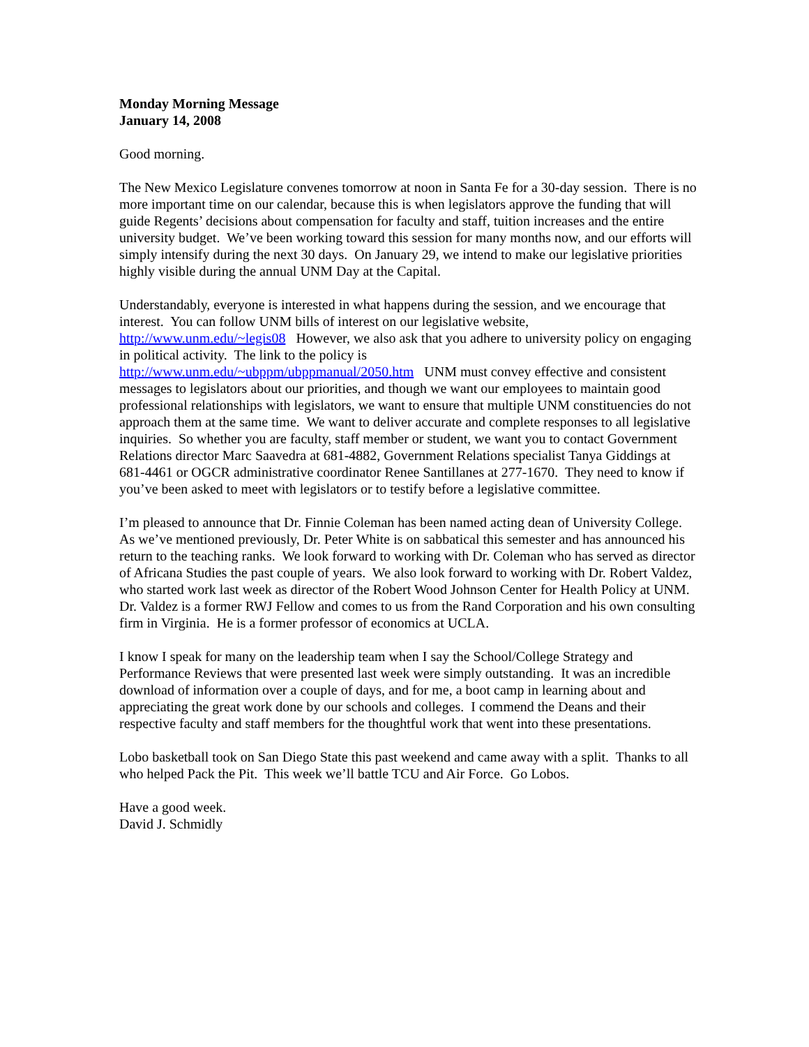Monday Morning Message
January 14, 2008
Good morning.
The New Mexico Legislature convenes tomorrow at noon in Santa Fe for a 30-day session. There is no more important time on our calendar, because this is when legislators approve the funding that will guide Regents’ decisions about compensation for faculty and staff, tuition increases and the entire university budget. We’ve been working toward this session for many months now, and our efforts will simply intensify during the next 30 days. On January 29, we intend to make our legislative priorities highly visible during the annual UNM Day at the Capital.
Understandably, everyone is interested in what happens during the session, and we encourage that interest. You can follow UNM bills of interest on our legislative website,
http://www.unm.edu/~legis08 However, we also ask that you adhere to university policy on engaging in political activity. The link to the policy is
http://www.unm.edu/~ubppm/ubppmanual/2050.htm UNM must convey effective and consistent messages to legislators about our priorities, and though we want our employees to maintain good professional relationships with legislators, we want to ensure that multiple UNM constituencies do not approach them at the same time. We want to deliver accurate and complete responses to all legislative inquiries. So whether you are faculty, staff member or student, we want you to contact Government Relations director Marc Saavedra at 681-4882, Government Relations specialist Tanya Giddings at 681-4461 or OGCR administrative coordinator Renee Santillanes at 277-1670. They need to know if you’ve been asked to meet with legislators or to testify before a legislative committee.
I’m pleased to announce that Dr. Finnie Coleman has been named acting dean of University College. As we’ve mentioned previously, Dr. Peter White is on sabbatical this semester and has announced his return to the teaching ranks. We look forward to working with Dr. Coleman who has served as director of Africana Studies the past couple of years. We also look forward to working with Dr. Robert Valdez, who started work last week as director of the Robert Wood Johnson Center for Health Policy at UNM. Dr. Valdez is a former RWJ Fellow and comes to us from the Rand Corporation and his own consulting firm in Virginia. He is a former professor of economics at UCLA.
I know I speak for many on the leadership team when I say the School/College Strategy and Performance Reviews that were presented last week were simply outstanding. It was an incredible download of information over a couple of days, and for me, a boot camp in learning about and appreciating the great work done by our schools and colleges. I commend the Deans and their respective faculty and staff members for the thoughtful work that went into these presentations.
Lobo basketball took on San Diego State this past weekend and came away with a split. Thanks to all who helped Pack the Pit. This week we’ll battle TCU and Air Force. Go Lobos.
Have a good week.
David J. Schmidly